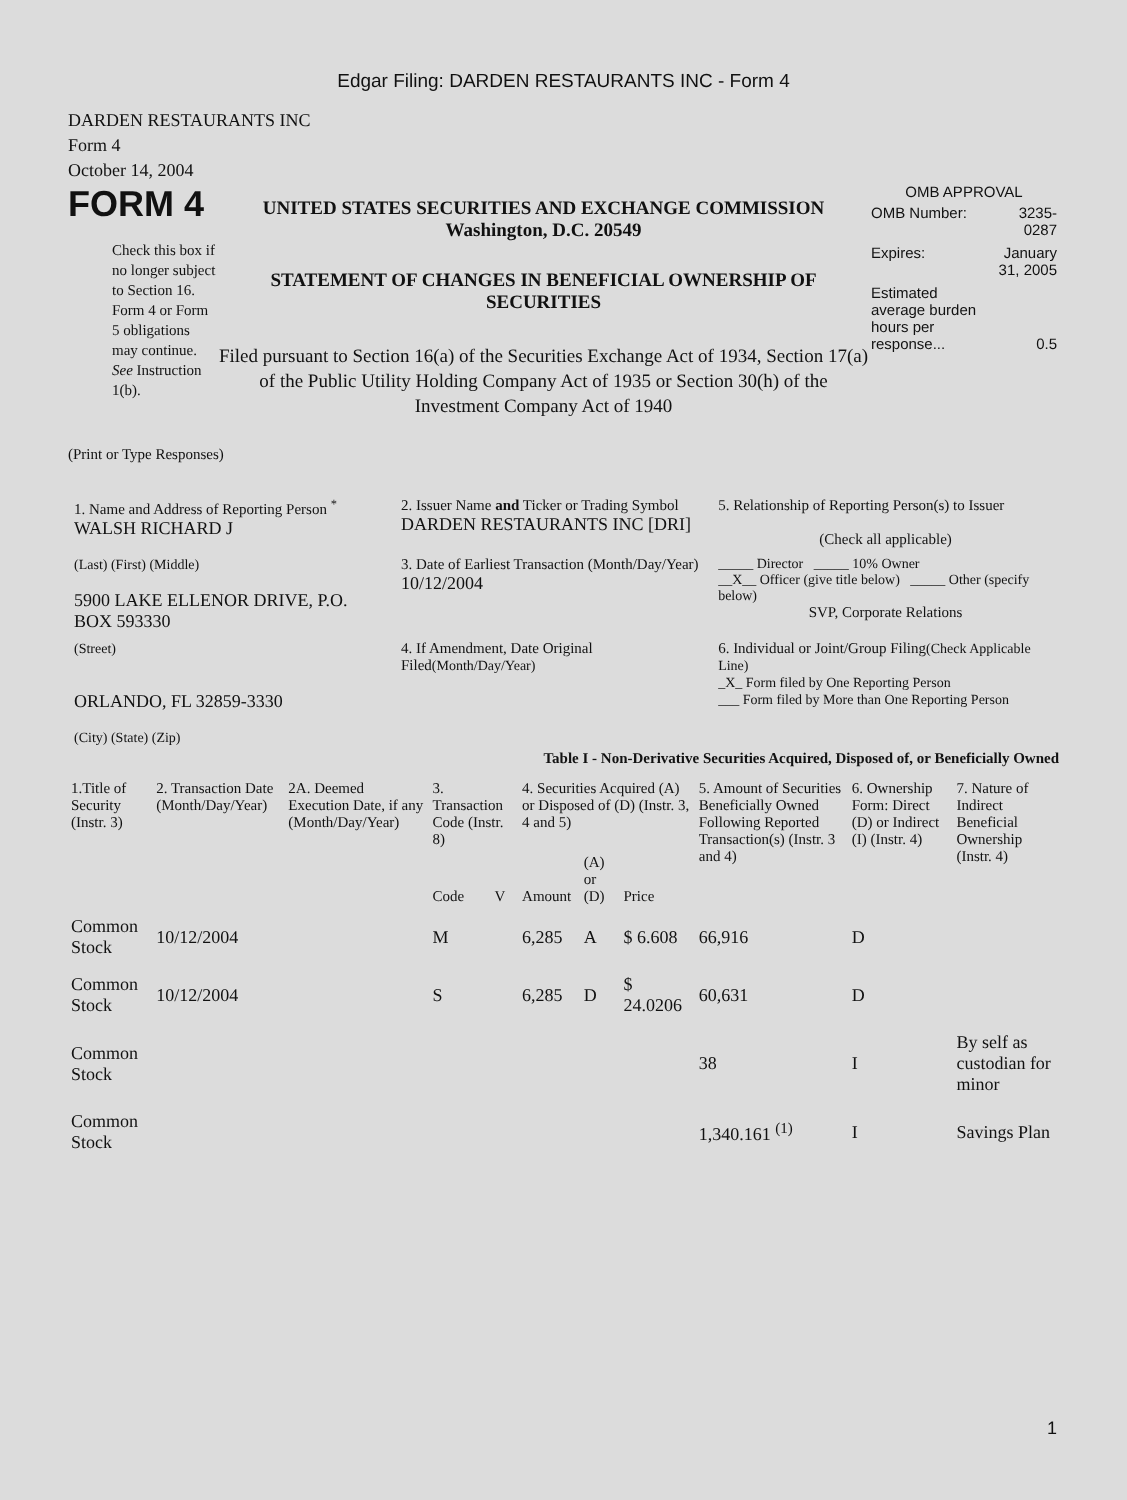Edgar Filing: DARDEN RESTAURANTS INC - Form 4
DARDEN RESTAURANTS INC
Form 4
October 14, 2004
FORM 4
Check this box if no longer subject to Section 16. Form 4 or Form 5 obligations may continue. See Instruction 1(b).
UNITED STATES SECURITIES AND EXCHANGE COMMISSION
Washington, D.C. 20549
STATEMENT OF CHANGES IN BENEFICIAL OWNERSHIP OF SECURITIES
Filed pursuant to Section 16(a) of the Securities Exchange Act of 1934, Section 17(a) of the Public Utility Holding Company Act of 1935 or Section 30(h) of the Investment Company Act of 1940
OMB APPROVAL
| OMB Number: | 3235-0287 |
| Expires: | January 31, 2005 |
| Estimated average burden hours per response... | 0.5 |
(Print or Type Responses)
| 1. Name and Address of Reporting Person <sup>*</sup> WALSH RICHARD J | 2. Issuer Name and Ticker or Trading Symbol DARDEN RESTAURANTS INC [DRI] | 5. Relationship of Reporting Person(s) to Issuer (Check all applicable) |
| (Last) (First) (Middle) 5900 LAKE ELLENOR DRIVE, P.O. BOX 593330 | 3. Date of Earliest Transaction (Month/Day/Year) 10/12/2004 | _____ Director _____ 10% Owner __X__ Officer (give title below) _____ Other (specify below) SVP, Corporate Relations |
| (Street) ORLANDO, FL 32859-3330 (City) (State) (Zip) | 4. If Amendment, Date Original Filed (Month/Day/Year) | 6. Individual or Joint/Group Filing (Check Applicable Line) _X_ Form filed by One Reporting Person ___ Form filed by More than One Reporting Person |
Table I - Non-Derivative Securities Acquired, Disposed of, or Beneficially Owned
| 1.Title of Security (Instr. 3) | 2. Transaction Date (Month/Day/Year) | 2A. Deemed Execution Date, if any (Month/Day/Year) | 3. Transaction Code (Instr. 8) | | 4. Securities Acquired (A) or Disposed of (D) (Instr. 3, 4 and 5) | | | 5. Amount of Securities Beneficially Owned Following Reported Transaction(s) (Instr. 3 and 4) | 6. Ownership Form: Direct (D) or Indirect (I) (Instr. 4) | 7. Nature of Indirect Beneficial Ownership (Instr. 4) |
| --- | --- | --- | --- | --- | --- | --- | --- | --- | --- | --- |
| | | | Code | V | Amount | (A) or (D) | Price | | | |
| Common Stock | 10/12/2004 | | M | | 6,285 | A | $ 6.608 | 66,916 | D | |
| Common Stock | 10/12/2004 | | S | | 6,285 | D | $ 24.0206 | 60,631 | D | |
| Common Stock | | | | | | | | 38 | I | By self as custodian for minor |
| Common Stock | | | | | | | | 1,340.161 <sup>(1)</sup> | I | Savings Plan |
1